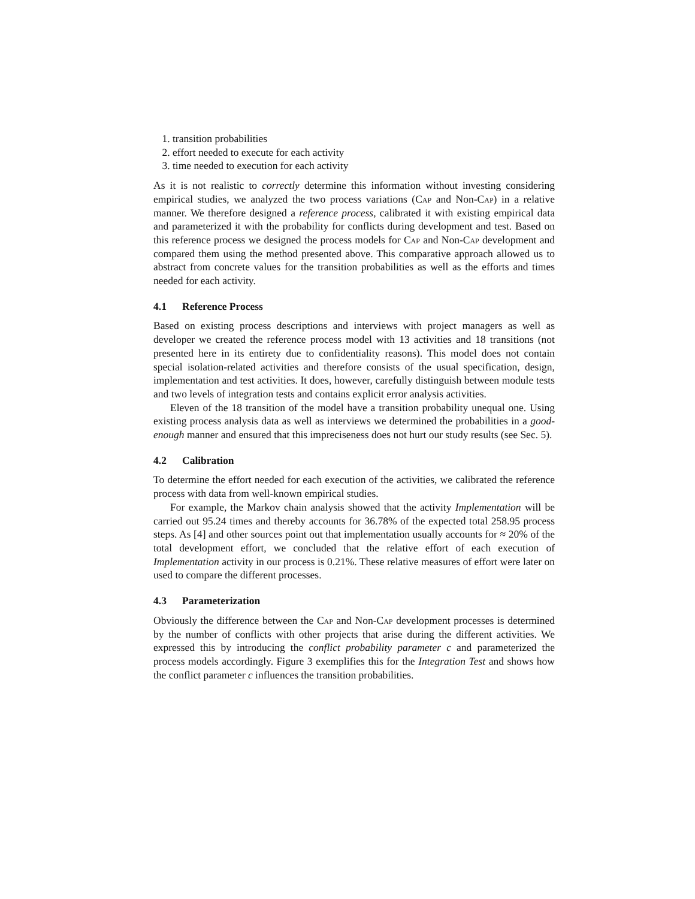1. transition probabilities
2. effort needed to execute for each activity
3. time needed to execution for each activity
As it is not realistic to correctly determine this information without investing considering empirical studies, we analyzed the two process variations (Cap and Non-Cap) in a relative manner. We therefore designed a reference process, calibrated it with existing empirical data and parameterized it with the probability for conflicts during development and test. Based on this reference process we designed the process models for Cap and Non-Cap development and compared them using the method presented above. This comparative approach allowed us to abstract from concrete values for the transition probabilities as well as the efforts and times needed for each activity.
4.1 Reference Process
Based on existing process descriptions and interviews with project managers as well as developer we created the reference process model with 13 activities and 18 transitions (not presented here in its entirety due to confidentiality reasons). This model does not contain special isolation-related activities and therefore consists of the usual specification, design, implementation and test activities. It does, however, carefully distinguish between module tests and two levels of integration tests and contains explicit error analysis activities.
Eleven of the 18 transition of the model have a transition probability unequal one. Using existing process analysis data as well as interviews we determined the probabilities in a good-enough manner and ensured that this impreciseness does not hurt our study results (see Sec. 5).
4.2 Calibration
To determine the effort needed for each execution of the activities, we calibrated the reference process with data from well-known empirical studies.
For example, the Markov chain analysis showed that the activity Implementation will be carried out 95.24 times and thereby accounts for 36.78% of the expected total 258.95 process steps. As [4] and other sources point out that implementation usually accounts for ≈ 20% of the total development effort, we concluded that the relative effort of each execution of Implementation activity in our process is 0.21%. These relative measures of effort were later on used to compare the different processes.
4.3 Parameterization
Obviously the difference between the Cap and Non-Cap development processes is determined by the number of conflicts with other projects that arise during the different activities. We expressed this by introducing the conflict probability parameter c and parameterized the process models accordingly. Figure 3 exemplifies this for the Integration Test and shows how the conflict parameter c influences the transition probabilities.